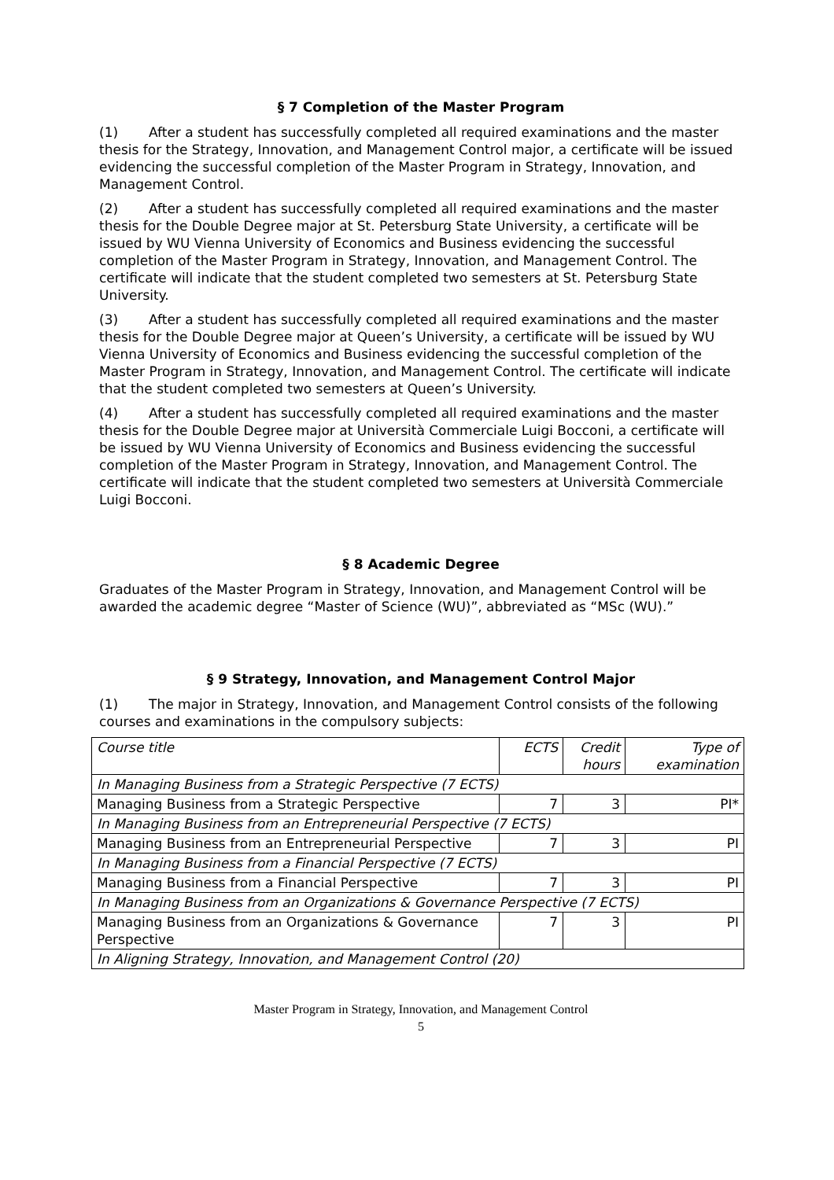§ 7 Completion of the Master Program
(1) After a student has successfully completed all required examinations and the master thesis for the Strategy, Innovation, and Management Control major, a certificate will be issued evidencing the successful completion of the Master Program in Strategy, Innovation, and Management Control.
(2) After a student has successfully completed all required examinations and the master thesis for the Double Degree major at St. Petersburg State University, a certificate will be issued by WU Vienna University of Economics and Business evidencing the successful completion of the Master Program in Strategy, Innovation, and Management Control. The certificate will indicate that the student completed two semesters at St. Petersburg State University.
(3) After a student has successfully completed all required examinations and the master thesis for the Double Degree major at Queen’s University, a certificate will be issued by WU Vienna University of Economics and Business evidencing the successful completion of the Master Program in Strategy, Innovation, and Management Control. The certificate will indicate that the student completed two semesters at Queen’s University.
(4) After a student has successfully completed all required examinations and the master thesis for the Double Degree major at Università Commerciale Luigi Bocconi, a certificate will be issued by WU Vienna University of Economics and Business evidencing the successful completion of the Master Program in Strategy, Innovation, and Management Control. The certificate will indicate that the student completed two semesters at Università Commerciale Luigi Bocconi.
§ 8 Academic Degree
Graduates of the Master Program in Strategy, Innovation, and Management Control will be awarded the academic degree “Master of Science (WU)”, abbreviated as “MSc (WU).”
§ 9 Strategy, Innovation, and Management Control Major
(1) The major in Strategy, Innovation, and Management Control consists of the following courses and examinations in the compulsory subjects:
| Course title | ECTS | Credit hours | Type of examination |
| --- | --- | --- | --- |
| In Managing Business from a Strategic Perspective (7 ECTS) | | | |
| Managing Business from a Strategic Perspective | 7 | 3 | PI* |
| In Managing Business from an Entrepreneurial Perspective (7 ECTS) | | | |
| Managing Business from an Entrepreneurial Perspective | 7 | 3 | PI |
| In Managing Business from a Financial Perspective (7 ECTS) | | | |
| Managing Business from a Financial Perspective | 7 | 3 | PI |
| In Managing Business from an Organizations & Governance Perspective (7 ECTS) | | | |
| Managing Business from an Organizations & Governance Perspective | 7 | 3 | PI |
| In Aligning Strategy, Innovation, and Management Control (20) | | | |
Master Program in Strategy, Innovation, and Management Control
5